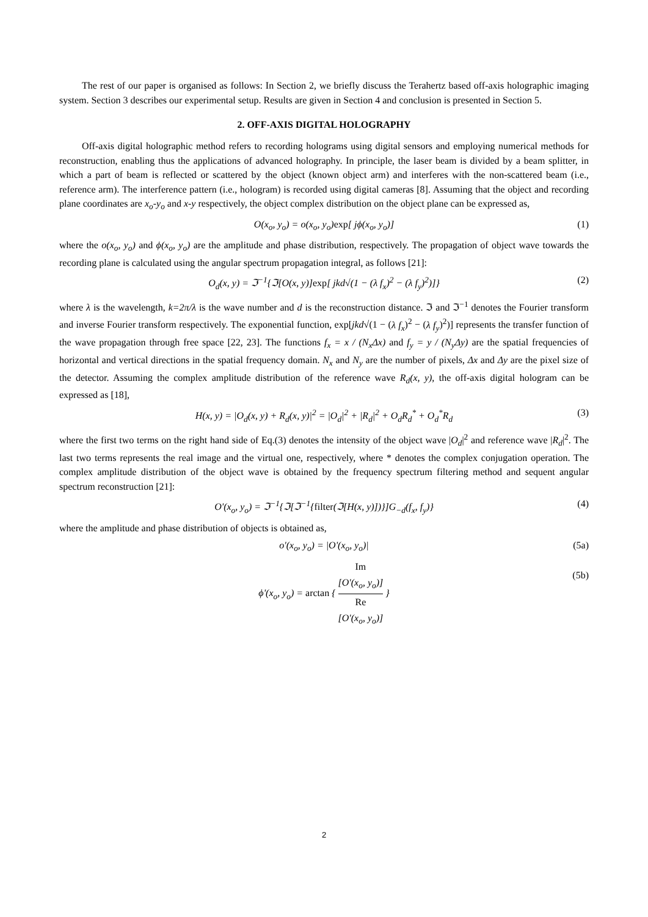The rest of our paper is organised as follows: In Section 2, we briefly discuss the Terahertz based off-axis holographic imaging system. Section 3 describes our experimental setup. Results are given in Section 4 and conclusion is presented in Section 5.
2. OFF-AXIS DIGITAL HOLOGRAPHY
Off-axis digital holographic method refers to recording holograms using digital sensors and employing numerical methods for reconstruction, enabling thus the applications of advanced holography. In principle, the laser beam is divided by a beam splitter, in which a part of beam is reflected or scattered by the object (known object arm) and interferes with the non-scattered beam (i.e., reference arm). The interference pattern (i.e., hologram) is recorded using digital cameras [8]. Assuming that the object and recording plane coordinates are x<sub>o</sub>-y<sub>o</sub> and x-y respectively, the object complex distribution on the object plane can be expressed as,
O(x<sub>o</sub>, y<sub>o</sub>) = o(x<sub>o</sub>, y<sub>o</sub>)exp[ jϕ(x<sub>o</sub>, y<sub>o</sub>)] (1)
where the o(x<sub>o</sub>, y<sub>o</sub>) and ϕ(x<sub>o</sub>, y<sub>o</sub>) are the amplitude and phase distribution, respectively. The propagation of object wave towards the recording plane is calculated using the angular spectrum propagation integral, as follows [21]:
O<sub>d</sub>(x, y) = ℑ<sup>−1</sup>{ℑ[O(x, y)]exp[ jkd√(1 − (λ f<sub>x</sub>)<sup>2</sup> − (λ f<sub>y</sub>)<sup>2</sup>)]} (2)
where λ is the wavelength, k=2π/λ is the wave number and d is the reconstruction distance. ℑ and ℑ<sup>−1</sup> denotes the Fourier transform and inverse Fourier transform respectively. The exponential function, exp[jkd√(1 − (λ f<sub>x</sub>)<sup>2</sup> − (λ f<sub>y</sub>)<sup>2</sup>)] represents the transfer function of the wave propagation through free space [22, 23]. The functions f<sub>x</sub> = x / (N<sub>x</sub>Δx) and f<sub>y</sub> = y / (N<sub>y</sub>Δy) are the spatial frequencies of horizontal and vertical directions in the spatial frequency domain. N<sub>x</sub> and N<sub>y</sub> are the number of pixels, Δx and Δy are the pixel size of the detector. Assuming the complex amplitude distribution of the reference wave R<sub>d</sub>(x, y), the off-axis digital hologram can be expressed as [18],
H(x, y) = |O<sub>d</sub>(x, y) + R<sub>d</sub>(x, y)|<sup>2</sup> = |O<sub>d</sub>|<sup>2</sup> + |R<sub>d</sub>|<sup>2</sup> + O<sub>d</sub>R<sub>d</sub><sup>*</sup> + O<sub>d</sub><sup>*</sup>R<sub>d</sub> (3)
where the first two terms on the right hand side of Eq.(3) denotes the intensity of the object wave |O<sub>d</sub>|<sup>2</sup> and reference wave |R<sub>d</sub>|<sup>2</sup>. The last two terms represents the real image and the virtual one, respectively, where * denotes the complex conjugation operation. The complex amplitude distribution of the object wave is obtained by the frequency spectrum filtering method and sequent angular spectrum reconstruction [21]:
O'(x<sub>o</sub>, y<sub>o</sub>) = ℑ<sup>−1</sup>{ℑ[ℑ<sup>−1</sup>{filter(ℑ[H(x, y)])}]G<sub>−d</sub>(f<sub>x</sub>, f<sub>y</sub>)} (4)
where the amplitude and phase distribution of objects is obtained as,
o'(x<sub>o</sub>, y<sub>o</sub>) = |O'(x<sub>o</sub>, y<sub>o</sub>)| (5a)
ϕ'(x<sub>o</sub>, y<sub>o</sub>) = arctan { Im
[O'(x<sub>o</sub>, y<sub>o</sub>)] Re
[O'(x<sub>o</sub>, y<sub>o</sub>)] }
(5b)
2